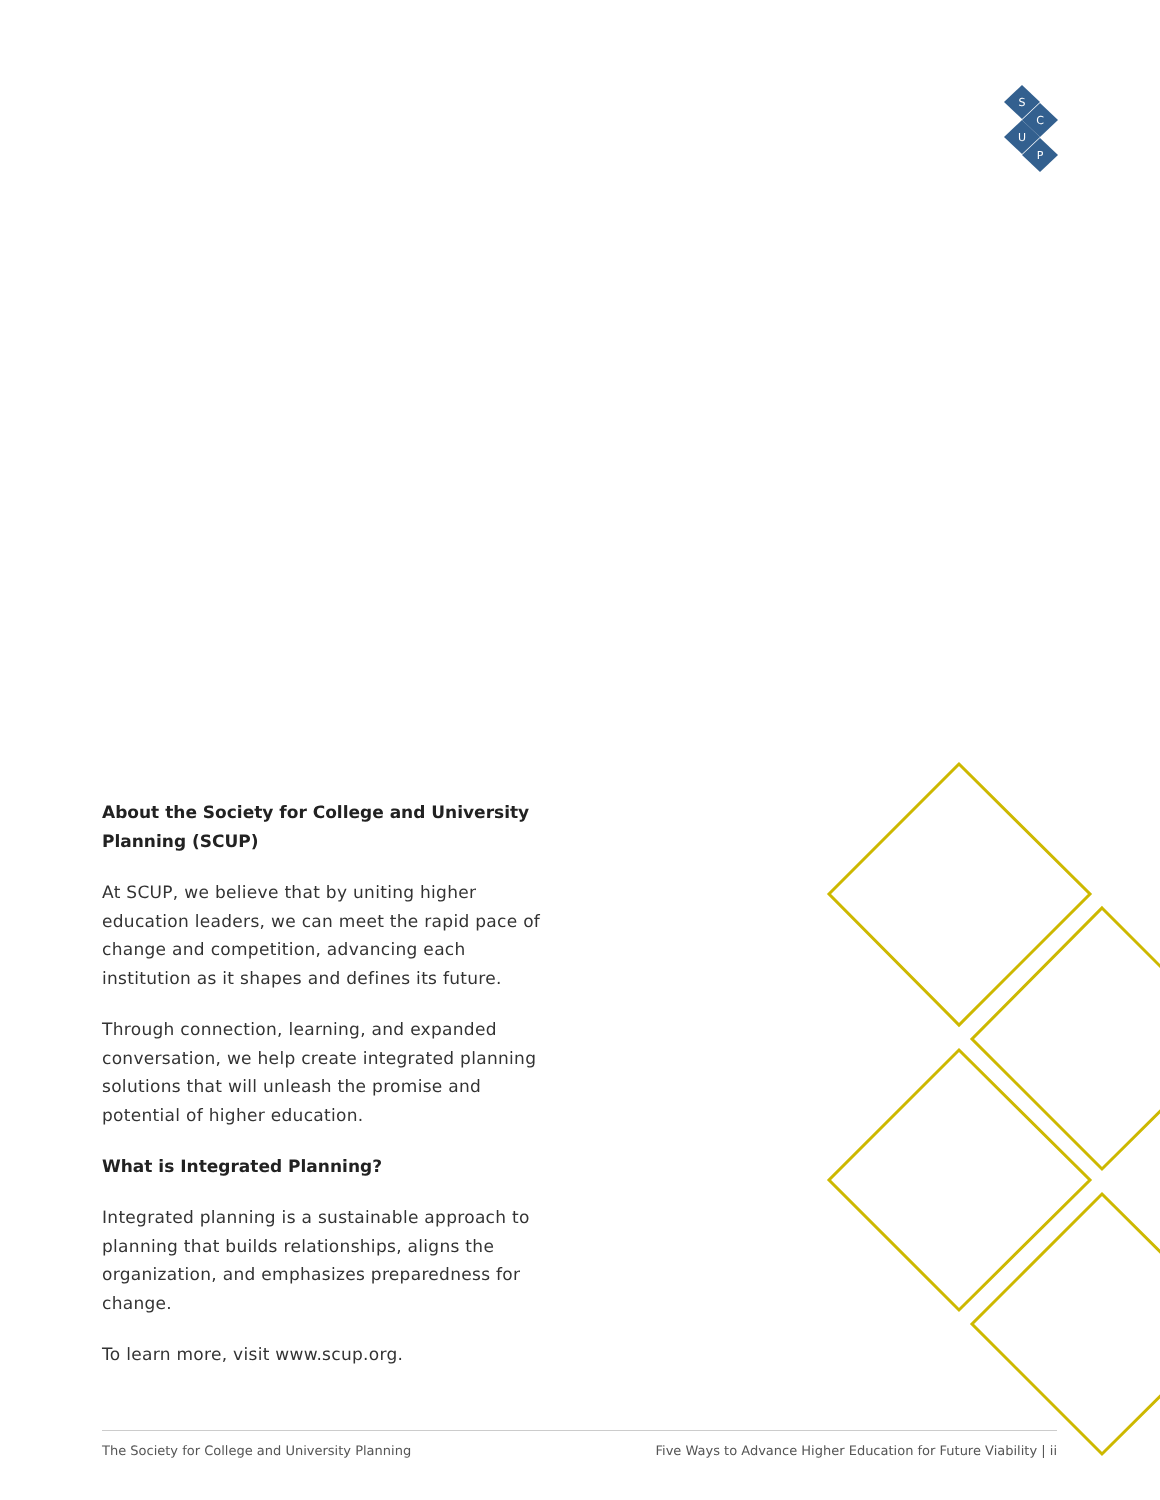S
C
U
P
About the Society for College and University Planning (SCUP)
At SCUP, we believe that by uniting higher education leaders, we can meet the rapid pace of change and competition, advancing each institution as it shapes and defines its future.
Through connection, learning, and expanded conversation, we help create integrated planning solutions that will unleash the promise and potential of higher education.
What is Integrated Planning?
Integrated planning is a sustainable approach to planning that builds relationships, aligns the organization, and emphasizes preparedness for change.
To learn more, visit www.scup.org.
The Society for College and University Planning Five Ways to Advance Higher Education for Future Viability | ii